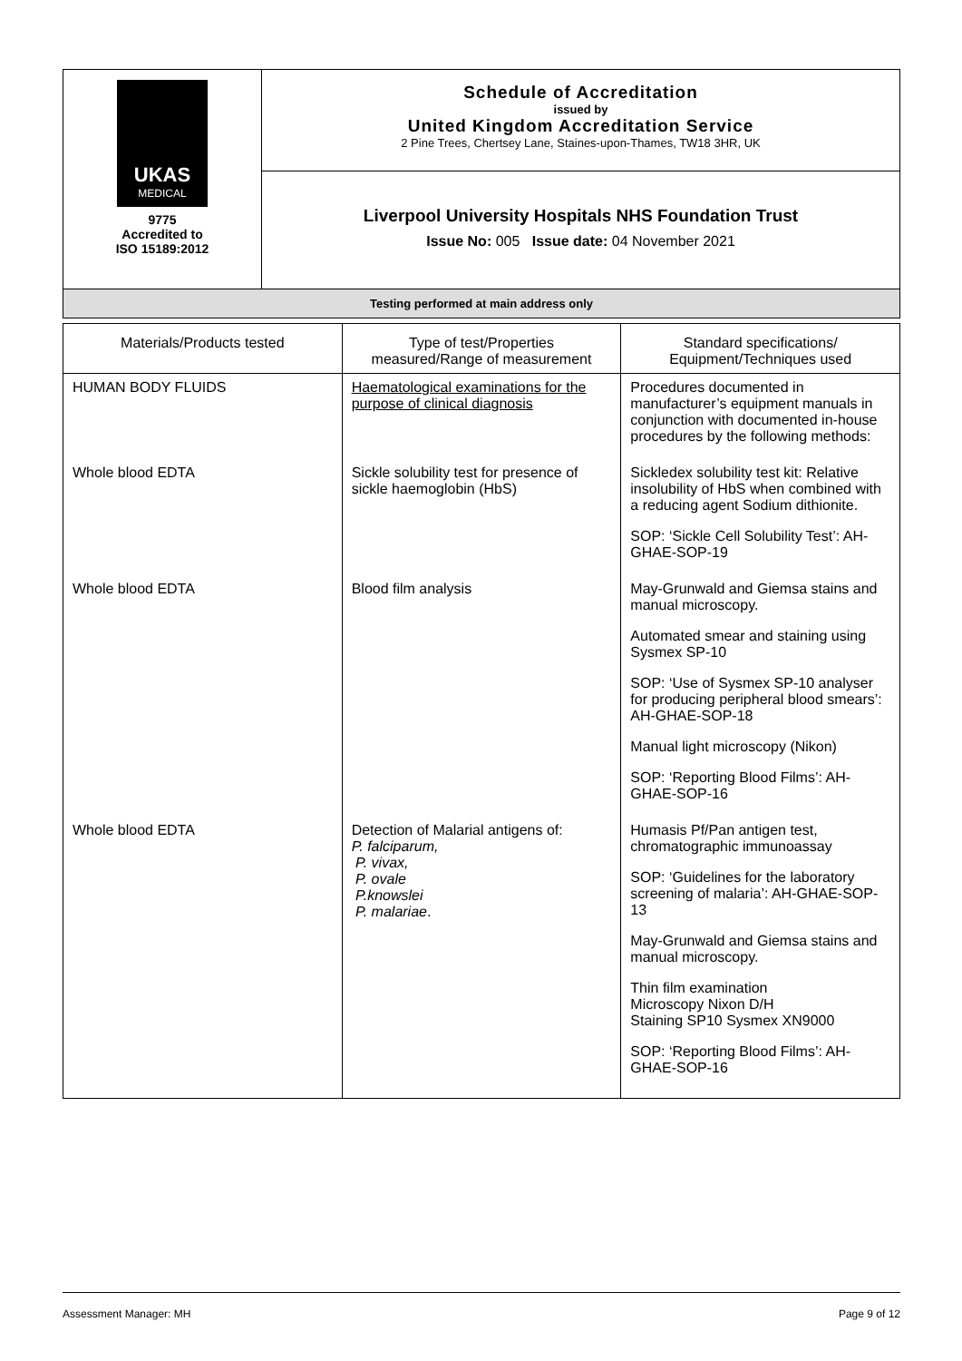| UKAS MEDICAL 9775 Accredited to ISO 15189:2012 | Schedule of Accreditation issued by United Kingdom Accreditation Service 2 Pine Trees, Chertsey Lane, Staines-upon-Thames, TW18 3HR, UK |
| | Liverpool University Hospitals NHS Foundation Trust Issue No: 005 Issue date: 04 November 2021 |
| Testing performed at main address only | |
| Materials/Products tested | Type of test/Properties measured/Range of measurement | Standard specifications/ Equipment/Techniques used |
| --- | --- | --- |
| HUMAN BODY FLUIDS | Haematological examinations for the purpose of clinical diagnosis | Procedures documented in manufacturer’s equipment manuals in conjunction with documented in-house procedures by the following methods: |
| Whole blood EDTA | Sickle solubility test for presence of sickle haemoglobin (HbS) | Sickledex solubility test kit: Relative insolubility of HbS when combined with a reducing agent Sodium dithionite. SOP: ‘Sickle Cell Solubility Test’: AH-GHAE-SOP-19 |
| Whole blood EDTA | Blood film analysis | May-Grunwald and Giemsa stains and manual microscopy. Automated smear and staining using Sysmex SP-10 SOP: ‘Use of Sysmex SP-10 analyser for producing peripheral blood smears’: AH-GHAE-SOP-18 Manual light microscopy (Nikon) SOP: ‘Reporting Blood Films’: AH-GHAE-SOP-16 |
| Whole blood EDTA | Detection of Malarial antigens of: P. falciparum, P. vivax, P. ovale P.knowslei P. malariae . | Humasis Pf/Pan antigen test, chromatographic immunoassay SOP: ‘Guidelines for the laboratory screening of malaria’: AH-GHAE-SOP-13 May-Grunwald and Giemsa stains and manual microscopy. Thin film examination Microscopy Nixon D/H Staining SP10 Sysmex XN9000 SOP: ‘Reporting Blood Films’: AH-GHAE-SOP-16 |
Assessment Manager: MH Page 9 of 12